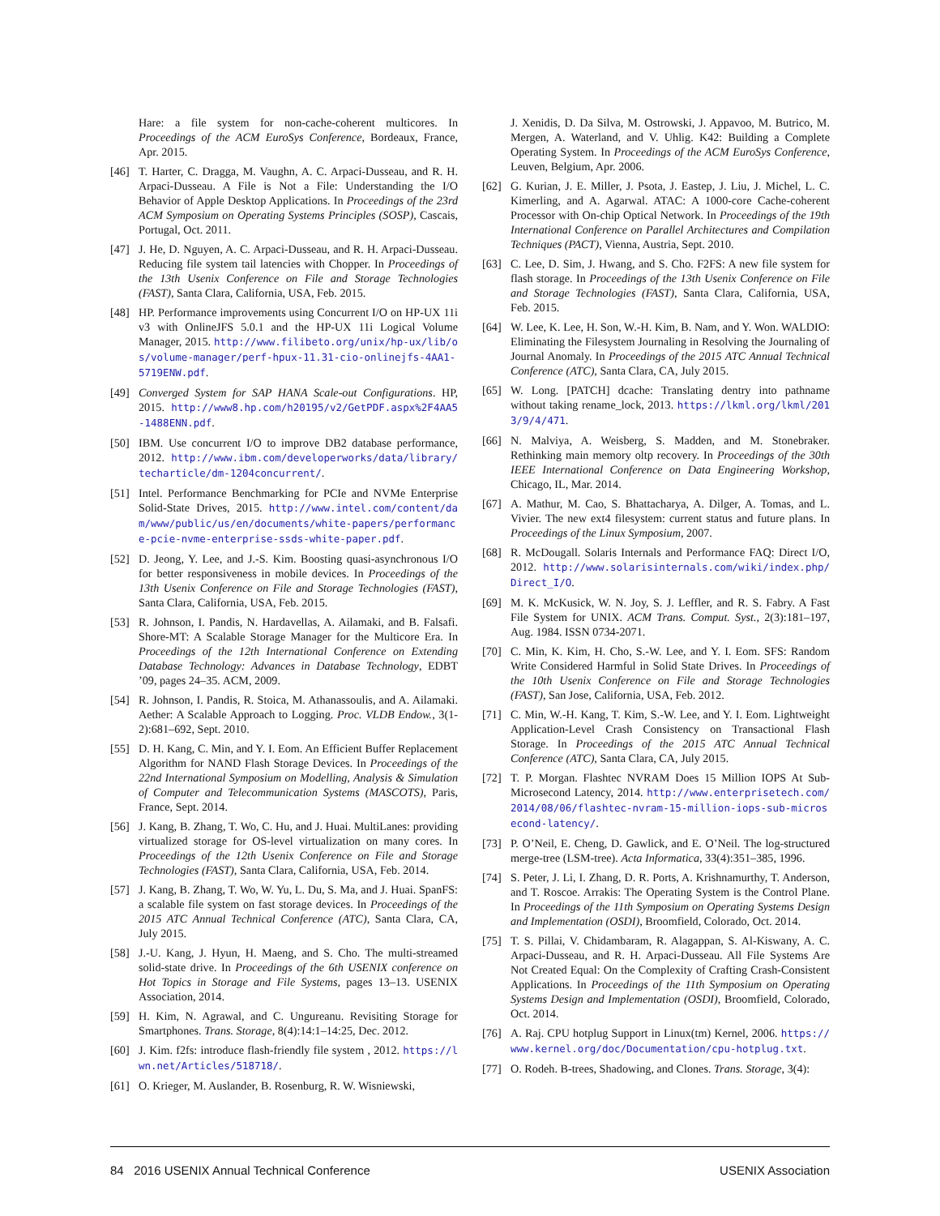Hare: a file system for non-cache-coherent multicores. In Proceedings of the ACM EuroSys Conference, Bordeaux, France, Apr. 2015.
[46] T. Harter, C. Dragga, M. Vaughn, A. C. Arpaci-Dusseau, and R. H. Arpaci-Dusseau. A File is Not a File: Understanding the I/O Behavior of Apple Desktop Applications. In Proceedings of the 23rd ACM Symposium on Operating Systems Principles (SOSP), Cascais, Portugal, Oct. 2011.
[47] J. He, D. Nguyen, A. C. Arpaci-Dusseau, and R. H. Arpaci-Dusseau. Reducing file system tail latencies with Chopper. In Proceedings of the 13th Usenix Conference on File and Storage Technologies (FAST), Santa Clara, California, USA, Feb. 2015.
[48] HP. Performance improvements using Concurrent I/O on HP-UX 11i v3 with OnlineJFS 5.0.1 and the HP-UX 11i Logical Volume Manager, 2015. http://www.filibeto.org/unix/hp-ux/lib/os/volume-manager/perf-hpux-11.31-cio-onlinejfs-4AA1-5719ENW.pdf.
[49] Converged System for SAP HANA Scale-out Configurations. HP, 2015. http://www8.hp.com/h20195/v2/GetPDF.aspx%2F4AA5-1488ENN.pdf.
[50] IBM. Use concurrent I/O to improve DB2 database performance, 2012. http://www.ibm.com/developerworks/data/library/techarticle/dm-1204concurrent/.
[51] Intel. Performance Benchmarking for PCIe and NVMe Enterprise Solid-State Drives, 2015. http://www.intel.com/content/dam/www/public/us/en/documents/white-papers/performance-pcie-nvme-enterprise-ssds-white-paper.pdf.
[52] D. Jeong, Y. Lee, and J.-S. Kim. Boosting quasi-asynchronous I/O for better responsiveness in mobile devices. In Proceedings of the 13th Usenix Conference on File and Storage Technologies (FAST), Santa Clara, California, USA, Feb. 2015.
[53] R. Johnson, I. Pandis, N. Hardavellas, A. Ailamaki, and B. Falsafi. Shore-MT: A Scalable Storage Manager for the Multicore Era. In Proceedings of the 12th International Conference on Extending Database Technology: Advances in Database Technology, EDBT ’09, pages 24–35. ACM, 2009.
[54] R. Johnson, I. Pandis, R. Stoica, M. Athanassoulis, and A. Ailamaki. Aether: A Scalable Approach to Logging. Proc. VLDB Endow., 3(1-2):681–692, Sept. 2010.
[55] D. H. Kang, C. Min, and Y. I. Eom. An Efficient Buffer Replacement Algorithm for NAND Flash Storage Devices. In Proceedings of the 22nd International Symposium on Modelling, Analysis & Simulation of Computer and Telecommunication Systems (MASCOTS), Paris, France, Sept. 2014.
[56] J. Kang, B. Zhang, T. Wo, C. Hu, and J. Huai. MultiLanes: providing virtualized storage for OS-level virtualization on many cores. In Proceedings of the 12th Usenix Conference on File and Storage Technologies (FAST), Santa Clara, California, USA, Feb. 2014.
[57] J. Kang, B. Zhang, T. Wo, W. Yu, L. Du, S. Ma, and J. Huai. SpanFS: a scalable file system on fast storage devices. In Proceedings of the 2015 ATC Annual Technical Conference (ATC), Santa Clara, CA, July 2015.
[58] J.-U. Kang, J. Hyun, H. Maeng, and S. Cho. The multi-streamed solid-state drive. In Proceedings of the 6th USENIX conference on Hot Topics in Storage and File Systems, pages 13–13. USENIX Association, 2014.
[59] H. Kim, N. Agrawal, and C. Ungureanu. Revisiting Storage for Smartphones. Trans. Storage, 8(4):14:1–14:25, Dec. 2012.
[60] J. Kim. f2fs: introduce flash-friendly file system , 2012. https://lwn.net/Articles/518718/.
[61] O. Krieger, M. Auslander, B. Rosenburg, R. W. Wisniewski,
J. Xenidis, D. Da Silva, M. Ostrowski, J. Appavoo, M. Butrico, M. Mergen, A. Waterland, and V. Uhlig. K42: Building a Complete Operating System. In Proceedings of the ACM EuroSys Conference, Leuven, Belgium, Apr. 2006.
[62] G. Kurian, J. E. Miller, J. Psota, J. Eastep, J. Liu, J. Michel, L. C. Kimerling, and A. Agarwal. ATAC: A 1000-core Cache-coherent Processor with On-chip Optical Network. In Proceedings of the 19th International Conference on Parallel Architectures and Compilation Techniques (PACT), Vienna, Austria, Sept. 2010.
[63] C. Lee, D. Sim, J. Hwang, and S. Cho. F2FS: A new file system for flash storage. In Proceedings of the 13th Usenix Conference on File and Storage Technologies (FAST), Santa Clara, California, USA, Feb. 2015.
[64] W. Lee, K. Lee, H. Son, W.-H. Kim, B. Nam, and Y. Won. WALDIO: Eliminating the Filesystem Journaling in Resolving the Journaling of Journal Anomaly. In Proceedings of the 2015 ATC Annual Technical Conference (ATC), Santa Clara, CA, July 2015.
[65] W. Long. [PATCH] dcache: Translating dentry into pathname without taking rename_lock, 2013. https://lkml.org/lkml/2013/9/4/471.
[66] N. Malviya, A. Weisberg, S. Madden, and M. Stonebraker. Rethinking main memory oltp recovery. In Proceedings of the 30th IEEE International Conference on Data Engineering Workshop, Chicago, IL, Mar. 2014.
[67] A. Mathur, M. Cao, S. Bhattacharya, A. Dilger, A. Tomas, and L. Vivier. The new ext4 filesystem: current status and future plans. In Proceedings of the Linux Symposium, 2007.
[68] R. McDougall. Solaris Internals and Performance FAQ: Direct I/O, 2012. http://www.solarisinternals.com/wiki/index.php/Direct_I/O.
[69] M. K. McKusick, W. N. Joy, S. J. Leffler, and R. S. Fabry. A Fast File System for UNIX. ACM Trans. Comput. Syst., 2(3):181–197, Aug. 1984. ISSN 0734-2071.
[70] C. Min, K. Kim, H. Cho, S.-W. Lee, and Y. I. Eom. SFS: Random Write Considered Harmful in Solid State Drives. In Proceedings of the 10th Usenix Conference on File and Storage Technologies (FAST), San Jose, California, USA, Feb. 2012.
[71] C. Min, W.-H. Kang, T. Kim, S.-W. Lee, and Y. I. Eom. Lightweight Application-Level Crash Consistency on Transactional Flash Storage. In Proceedings of the 2015 ATC Annual Technical Conference (ATC), Santa Clara, CA, July 2015.
[72] T. P. Morgan. Flashtec NVRAM Does 15 Million IOPS At Sub-Microsecond Latency, 2014. http://www.enterprisetech.com/2014/08/06/flashtec-nvram-15-million-iops-sub-microsecond-latency/.
[73] P. O’Neil, E. Cheng, D. Gawlick, and E. O’Neil. The log-structured merge-tree (LSM-tree). Acta Informatica, 33(4):351–385, 1996.
[74] S. Peter, J. Li, I. Zhang, D. R. Ports, A. Krishnamurthy, T. Anderson, and T. Roscoe. Arrakis: The Operating System is the Control Plane. In Proceedings of the 11th Symposium on Operating Systems Design and Implementation (OSDI), Broomfield, Colorado, Oct. 2014.
[75] T. S. Pillai, V. Chidambaram, R. Alagappan, S. Al-Kiswany, A. C. Arpaci-Dusseau, and R. H. Arpaci-Dusseau. All File Systems Are Not Created Equal: On the Complexity of Crafting Crash-Consistent Applications. In Proceedings of the 11th Symposium on Operating Systems Design and Implementation (OSDI), Broomfield, Colorado, Oct. 2014.
[76] A. Raj. CPU hotplug Support in Linux(tm) Kernel, 2006. https://www.kernel.org/doc/Documentation/cpu-hotplug.txt.
[77] O. Rodeh. B-trees, Shadowing, and Clones. Trans. Storage, 3(4):
84 2016 USENIX Annual Technical Conference USENIX Association